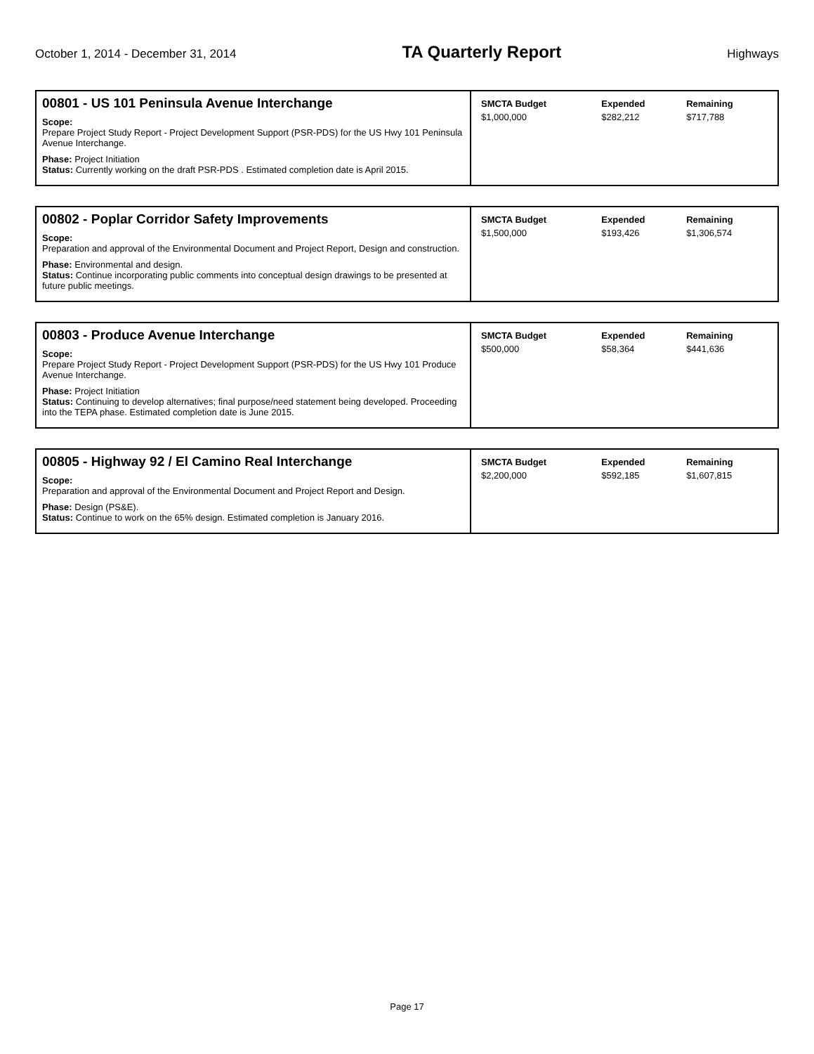October 1, 2014 - December 31, 2014
TA Quarterly Report
Highways
00801 - US 101 Peninsula Avenue Interchange
Scope:
Prepare Project Study Report - Project Development Support (PSR-PDS) for the US Hwy 101 Peninsula Avenue Interchange.
Phase: Project Initiation
Status: Currently working on the draft PSR-PDS . Estimated completion date is April 2015.
| SMCTA Budget | Expended | Remaining |
| --- | --- | --- |
| $1,000,000 | $282,212 | $717,788 |
00802 - Poplar Corridor Safety Improvements
Scope:
Preparation and approval of the Environmental Document and Project Report, Design and construction.
Phase: Environmental and design.
Status: Continue incorporating public comments into conceptual design drawings to be presented at future public meetings.
| SMCTA Budget | Expended | Remaining |
| --- | --- | --- |
| $1,500,000 | $193,426 | $1,306,574 |
00803 - Produce Avenue Interchange
Scope:
Prepare Project Study Report - Project Development Support (PSR-PDS) for the US Hwy 101 Produce Avenue Interchange.
Phase: Project Initiation
Status: Continuing to develop alternatives; final purpose/need statement being developed. Proceeding into the TEPA phase. Estimated completion date is June 2015.
| SMCTA Budget | Expended | Remaining |
| --- | --- | --- |
| $500,000 | $58,364 | $441,636 |
00805 - Highway 92 / El Camino Real Interchange
Scope:
Preparation and approval of the Environmental Document and Project Report and Design.
Phase: Design (PS&E).
Status: Continue to work on the 65% design. Estimated completion is January 2016.
| SMCTA Budget | Expended | Remaining |
| --- | --- | --- |
| $2,200,000 | $592,185 | $1,607,815 |
Page 17